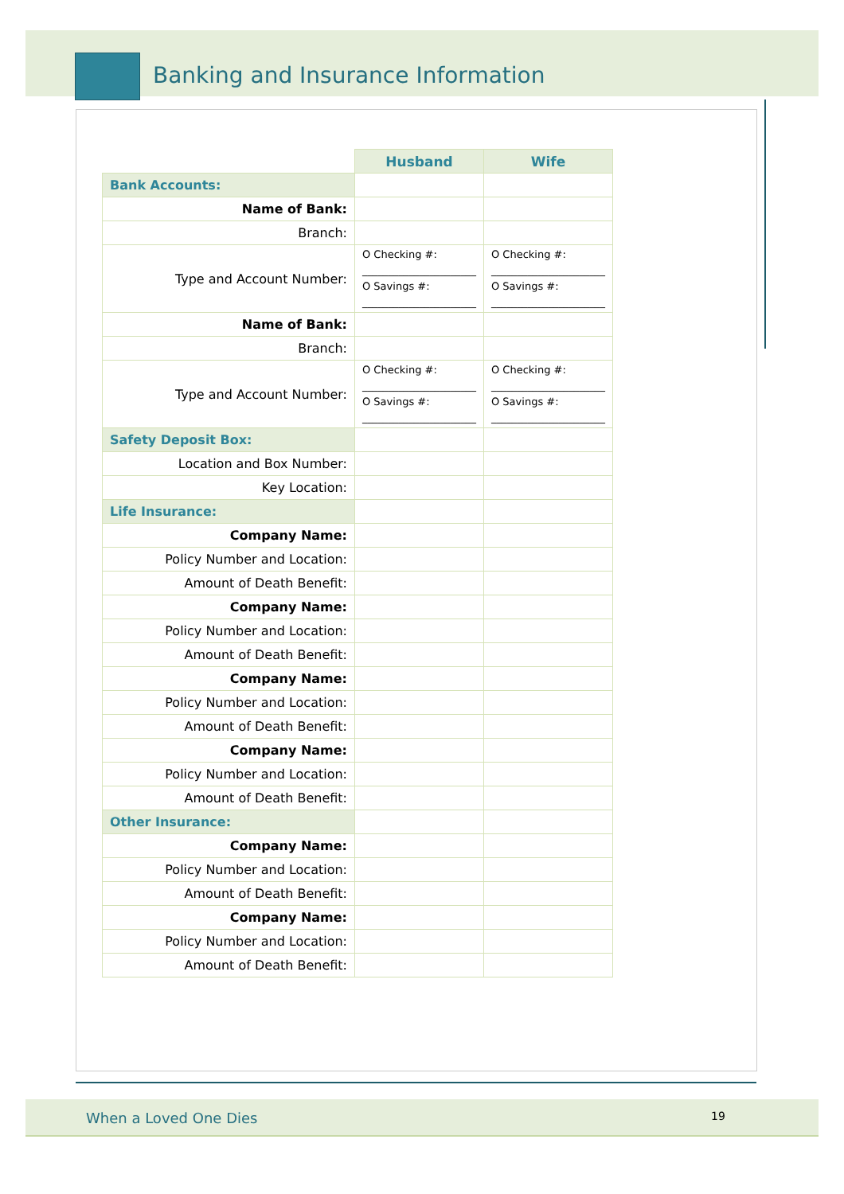Banking and Insurance Information
| | Husband | Wife |
| Bank Accounts: | | |
| Name of Bank: | | |
| Branch: | | |
| Type and Account Number: | O Checking #: ______________________ O Savings #: ______________________ | O Checking #: ______________________ O Savings #: ______________________ |
| Name of Bank: | | |
| Branch: | | |
| Type and Account Number: | O Checking #: ______________________ O Savings #: ______________________ | O Checking #: ______________________ O Savings #: ______________________ |
| Safety Deposit Box: | | |
| Location and Box Number: | | |
| Key Location: | | |
| Life Insurance: | | |
| Company Name: | | |
| Policy Number and Location: | | |
| Amount of Death Benefit: | | |
| Company Name: | | |
| Policy Number and Location: | | |
| Amount of Death Benefit: | | |
| Company Name: | | |
| Policy Number and Location: | | |
| Amount of Death Benefit: | | |
| Company Name: | | |
| Policy Number and Location: | | |
| Amount of Death Benefit: | | |
| Other Insurance: | | |
| Company Name: | | |
| Policy Number and Location: | | |
| Amount of Death Benefit: | | |
| Company Name: | | |
| Policy Number and Location: | | |
| Amount of Death Benefit: | | |
When a Loved One Dies 19